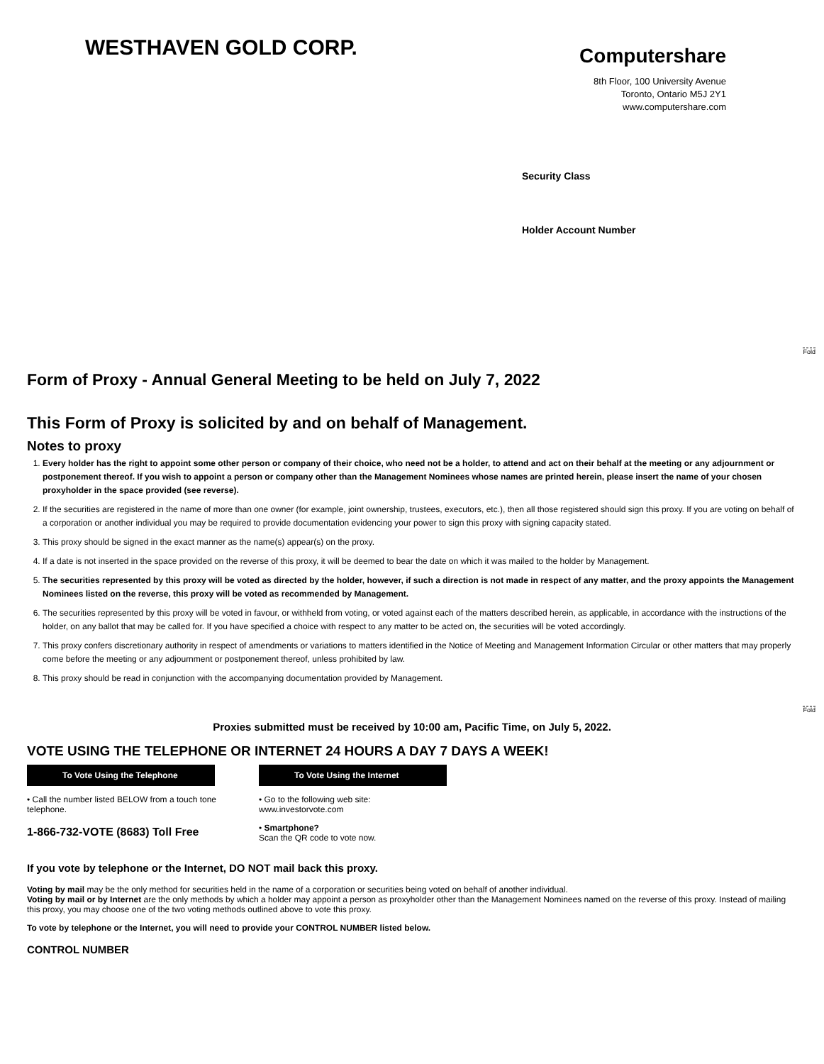Fold
Fold
WESTHAVEN GOLD CORP.
Computershare
8th Floor, 100 University Avenue
Toronto, Ontario M5J 2Y1
www.computershare.com
Security Class
Holder Account Number
Form of Proxy - Annual General Meeting to be held on July 7, 2022
This Form of Proxy is solicited by and on behalf of Management.
Notes to proxy
1. Every holder has the right to appoint some other person or company of their choice, who need not be a holder, to attend and act on their behalf at the meeting or any adjournment or postponement thereof. If you wish to appoint a person or company other than the Management Nominees whose names are printed herein, please insert the name of your chosen proxyholder in the space provided (see reverse).
2. If the securities are registered in the name of more than one owner (for example, joint ownership, trustees, executors, etc.), then all those registered should sign this proxy. If you are voting on behalf of a corporation or another individual you may be required to provide documentation evidencing your power to sign this proxy with signing capacity stated.
3. This proxy should be signed in the exact manner as the name(s) appear(s) on the proxy.
4. If a date is not inserted in the space provided on the reverse of this proxy, it will be deemed to bear the date on which it was mailed to the holder by Management.
5. The securities represented by this proxy will be voted as directed by the holder, however, if such a direction is not made in respect of any matter, and the proxy appoints the Management Nominees listed on the reverse, this proxy will be voted as recommended by Management.
6. The securities represented by this proxy will be voted in favour, or withheld from voting, or voted against each of the matters described herein, as applicable, in accordance with the instructions of the holder, on any ballot that may be called for. If you have specified a choice with respect to any matter to be acted on, the securities will be voted accordingly.
7. This proxy confers discretionary authority in respect of amendments or variations to matters identified in the Notice of Meeting and Management Information Circular or other matters that may properly come before the meeting or any adjournment or postponement thereof, unless prohibited by law.
8. This proxy should be read in conjunction with the accompanying documentation provided by Management.
Proxies submitted must be received by 10:00 am, Pacific Time, on July 5, 2022.
VOTE USING THE TELEPHONE OR INTERNET 24 HOURS A DAY 7 DAYS A WEEK!
To Vote Using the Telephone
• Call the number listed BELOW from a touch tone
telephone.
1-866-732-VOTE (8683) Toll Free
To Vote Using the Internet
• Go to the following web site:
www.investorvote.com
• Smartphone?
Scan the QR code to vote now.
If you vote by telephone or the Internet, DO NOT mail back this proxy.
Voting by mail may be the only method for securities held in the name of a corporation or securities being voted on behalf of another individual.
Voting by mail or by Internet are the only methods by which a holder may appoint a person as proxyholder other than the Management Nominees named on the reverse of this proxy. Instead of mailing this proxy, you may choose one of the two voting methods outlined above to vote this proxy.
To vote by telephone or the Internet, you will need to provide your CONTROL NUMBER listed below.
CONTROL NUMBER